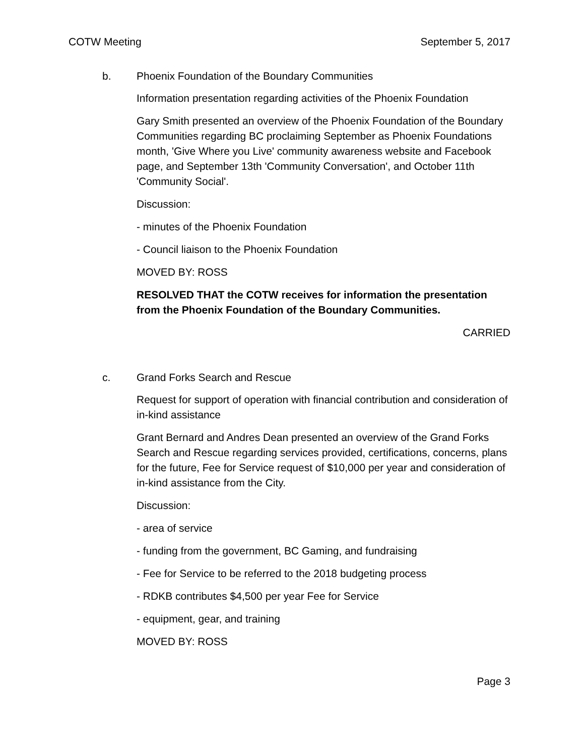COTW Meeting September 5, 2017
b. Phoenix Foundation of the Boundary Communities
Information presentation regarding activities of the Phoenix Foundation
Gary Smith presented an overview of the Phoenix Foundation of the Boundary Communities regarding BC proclaiming September as Phoenix Foundations month, 'Give Where you Live' community awareness website and Facebook page, and September 13th 'Community Conversation', and October 11th 'Community Social'.
Discussion:
- minutes of the Phoenix Foundation
- Council liaison to the Phoenix Foundation
MOVED BY: ROSS
RESOLVED THAT the COTW receives for information the presentation from the Phoenix Foundation of the Boundary Communities.
CARRIED
c. Grand Forks Search and Rescue
Request for support of operation with financial contribution and consideration of in-kind assistance
Grant Bernard and Andres Dean presented an overview of the Grand Forks Search and Rescue regarding services provided, certifications, concerns, plans for the future, Fee for Service request of $10,000 per year and consideration of in-kind assistance from the City.
Discussion:
- area of service
- funding from the government, BC Gaming, and fundraising
- Fee for Service to be referred to the 2018 budgeting process
- RDKB contributes $4,500 per year Fee for Service
- equipment, gear, and training
MOVED BY: ROSS
Page 3